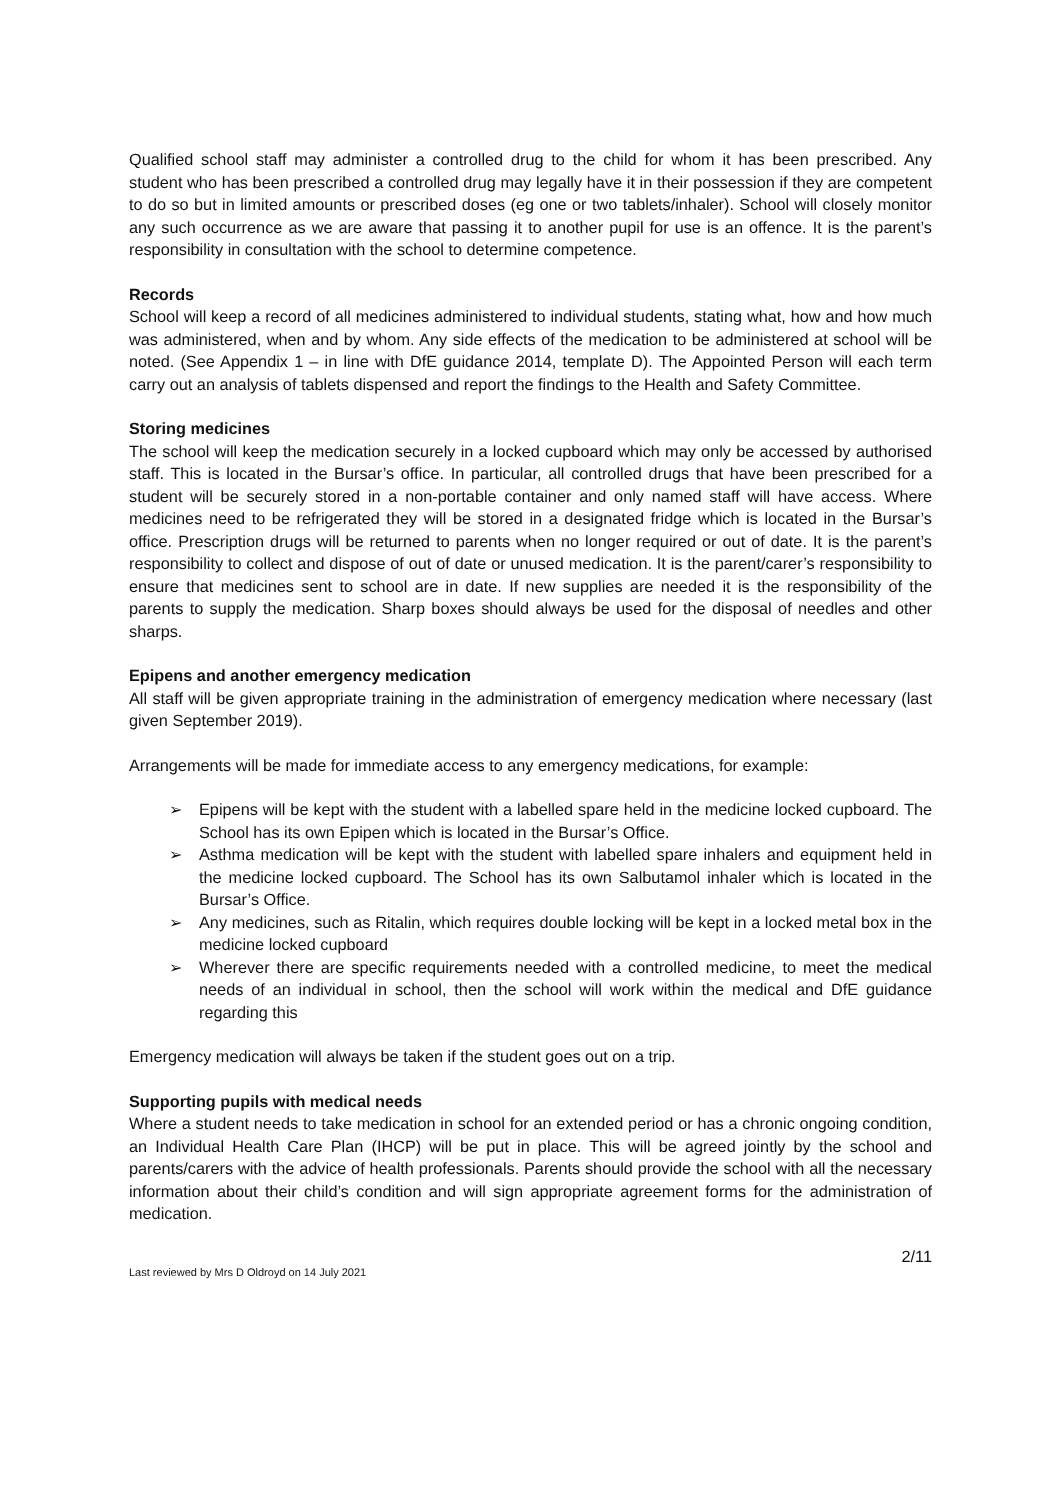Qualified school staff may administer a controlled drug to the child for whom it has been prescribed. Any student who has been prescribed a controlled drug may legally have it in their possession if they are competent to do so but in limited amounts or prescribed doses (eg one or two tablets/inhaler). School will closely monitor any such occurrence as we are aware that passing it to another pupil for use is an offence. It is the parent’s responsibility in consultation with the school to determine competence.
Records
School will keep a record of all medicines administered to individual students, stating what, how and how much was administered, when and by whom. Any side effects of the medication to be administered at school will be noted. (See Appendix 1 – in line with DfE guidance 2014, template D). The Appointed Person will each term carry out an analysis of tablets dispensed and report the findings to the Health and Safety Committee.
Storing medicines
The school will keep the medication securely in a locked cupboard which may only be accessed by authorised staff. This is located in the Bursar’s office. In particular, all controlled drugs that have been prescribed for a student will be securely stored in a non-portable container and only named staff will have access. Where medicines need to be refrigerated they will be stored in a designated fridge which is located in the Bursar’s office. Prescription drugs will be returned to parents when no longer required or out of date. It is the parent’s responsibility to collect and dispose of out of date or unused medication. It is the parent/carer’s responsibility to ensure that medicines sent to school are in date. If new supplies are needed it is the responsibility of the parents to supply the medication. Sharp boxes should always be used for the disposal of needles and other sharps.
Epipens and another emergency medication
All staff will be given appropriate training in the administration of emergency medication where necessary (last given September 2019).
Arrangements will be made for immediate access to any emergency medications, for example:
➢ Epipens will be kept with the student with a labelled spare held in the medicine locked cupboard. The School has its own Epipen which is located in the Bursar’s Office.
➢ Asthma medication will be kept with the student with labelled spare inhalers and equipment held in the medicine locked cupboard. The School has its own Salbutamol inhaler which is located in the Bursar’s Office.
➢ Any medicines, such as Ritalin, which requires double locking will be kept in a locked metal box in the medicine locked cupboard
➢ Wherever there are specific requirements needed with a controlled medicine, to meet the medical needs of an individual in school, then the school will work within the medical and DfE guidance regarding this
Emergency medication will always be taken if the student goes out on a trip.
Supporting pupils with medical needs
Where a student needs to take medication in school for an extended period or has a chronic ongoing condition, an Individual Health Care Plan (IHCP) will be put in place. This will be agreed jointly by the school and parents/carers with the advice of health professionals. Parents should provide the school with all the necessary information about their child’s condition and will sign appropriate agreement forms for the administration of medication.
2/11
Last reviewed by Mrs D Oldroyd on 14 July 2021